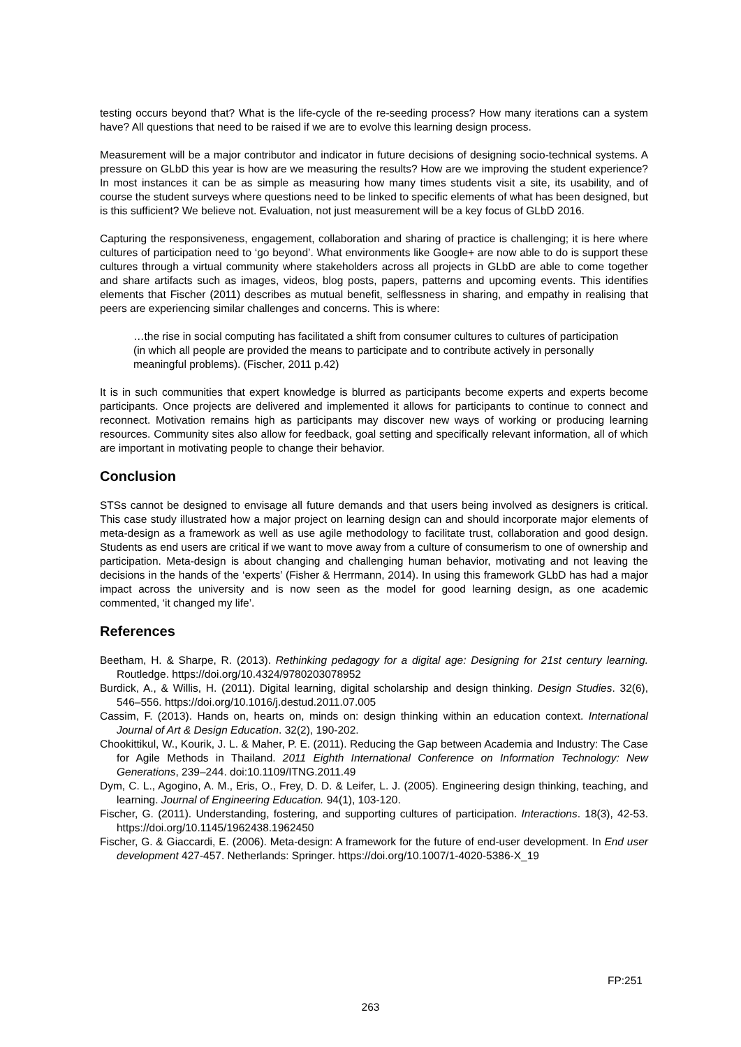testing occurs beyond that? What is the life-cycle of the re-seeding process? How many iterations can a system have? All questions that need to be raised if we are to evolve this learning design process.
Measurement will be a major contributor and indicator in future decisions of designing socio-technical systems. A pressure on GLbD this year is how are we measuring the results? How are we improving the student experience? In most instances it can be as simple as measuring how many times students visit a site, its usability, and of course the student surveys where questions need to be linked to specific elements of what has been designed, but is this sufficient? We believe not. Evaluation, not just measurement will be a key focus of GLbD 2016.
Capturing the responsiveness, engagement, collaboration and sharing of practice is challenging; it is here where cultures of participation need to ‘go beyond’. What environments like Google+ are now able to do is support these cultures through a virtual community where stakeholders across all projects in GLbD are able to come together and share artifacts such as images, videos, blog posts, papers, patterns and upcoming events. This identifies elements that Fischer (2011) describes as mutual benefit, selflessness in sharing, and empathy in realising that peers are experiencing similar challenges and concerns. This is where:
…the rise in social computing has facilitated a shift from consumer cultures to cultures of participation (in which all people are provided the means to participate and to contribute actively in personally meaningful problems). (Fischer, 2011 p.42)
It is in such communities that expert knowledge is blurred as participants become experts and experts become participants. Once projects are delivered and implemented it allows for participants to continue to connect and reconnect. Motivation remains high as participants may discover new ways of working or producing learning resources. Community sites also allow for feedback, goal setting and specifically relevant information, all of which are important in motivating people to change their behavior.
Conclusion
STSs cannot be designed to envisage all future demands and that users being involved as designers is critical. This case study illustrated how a major project on learning design can and should incorporate major elements of meta-design as a framework as well as use agile methodology to facilitate trust, collaboration and good design. Students as end users are critical if we want to move away from a culture of consumerism to one of ownership and participation. Meta-design is about changing and challenging human behavior, motivating and not leaving the decisions in the hands of the ‘experts’ (Fisher & Herrmann, 2014). In using this framework GLbD has had a major impact across the university and is now seen as the model for good learning design, as one academic commented, ‘it changed my life’.
References
Beetham, H. & Sharpe, R. (2013). Rethinking pedagogy for a digital age: Designing for 21st century learning. Routledge. https://doi.org/10.4324/9780203078952
Burdick, A., & Willis, H. (2011). Digital learning, digital scholarship and design thinking. Design Studies. 32(6), 546–556. https://doi.org/10.1016/j.destud.2011.07.005
Cassim, F. (2013). Hands on, hearts on, minds on: design thinking within an education context. International Journal of Art & Design Education. 32(2), 190-202.
Chookittikul, W., Kourik, J. L. & Maher, P. E. (2011). Reducing the Gap between Academia and Industry: The Case for Agile Methods in Thailand. 2011 Eighth International Conference on Information Technology: New Generations, 239–244. doi:10.1109/ITNG.2011.49
Dym, C. L., Agogino, A. M., Eris, O., Frey, D. D. & Leifer, L. J. (2005). Engineering design thinking, teaching, and learning. Journal of Engineering Education. 94(1), 103-120.
Fischer, G. (2011). Understanding, fostering, and supporting cultures of participation. Interactions. 18(3), 42-53. https://doi.org/10.1145/1962438.1962450
Fischer, G. & Giaccardi, E. (2006). Meta-design: A framework for the future of end-user development. In End user development 427-457. Netherlands: Springer. https://doi.org/10.1007/1-4020-5386-X_19
FP:251
263